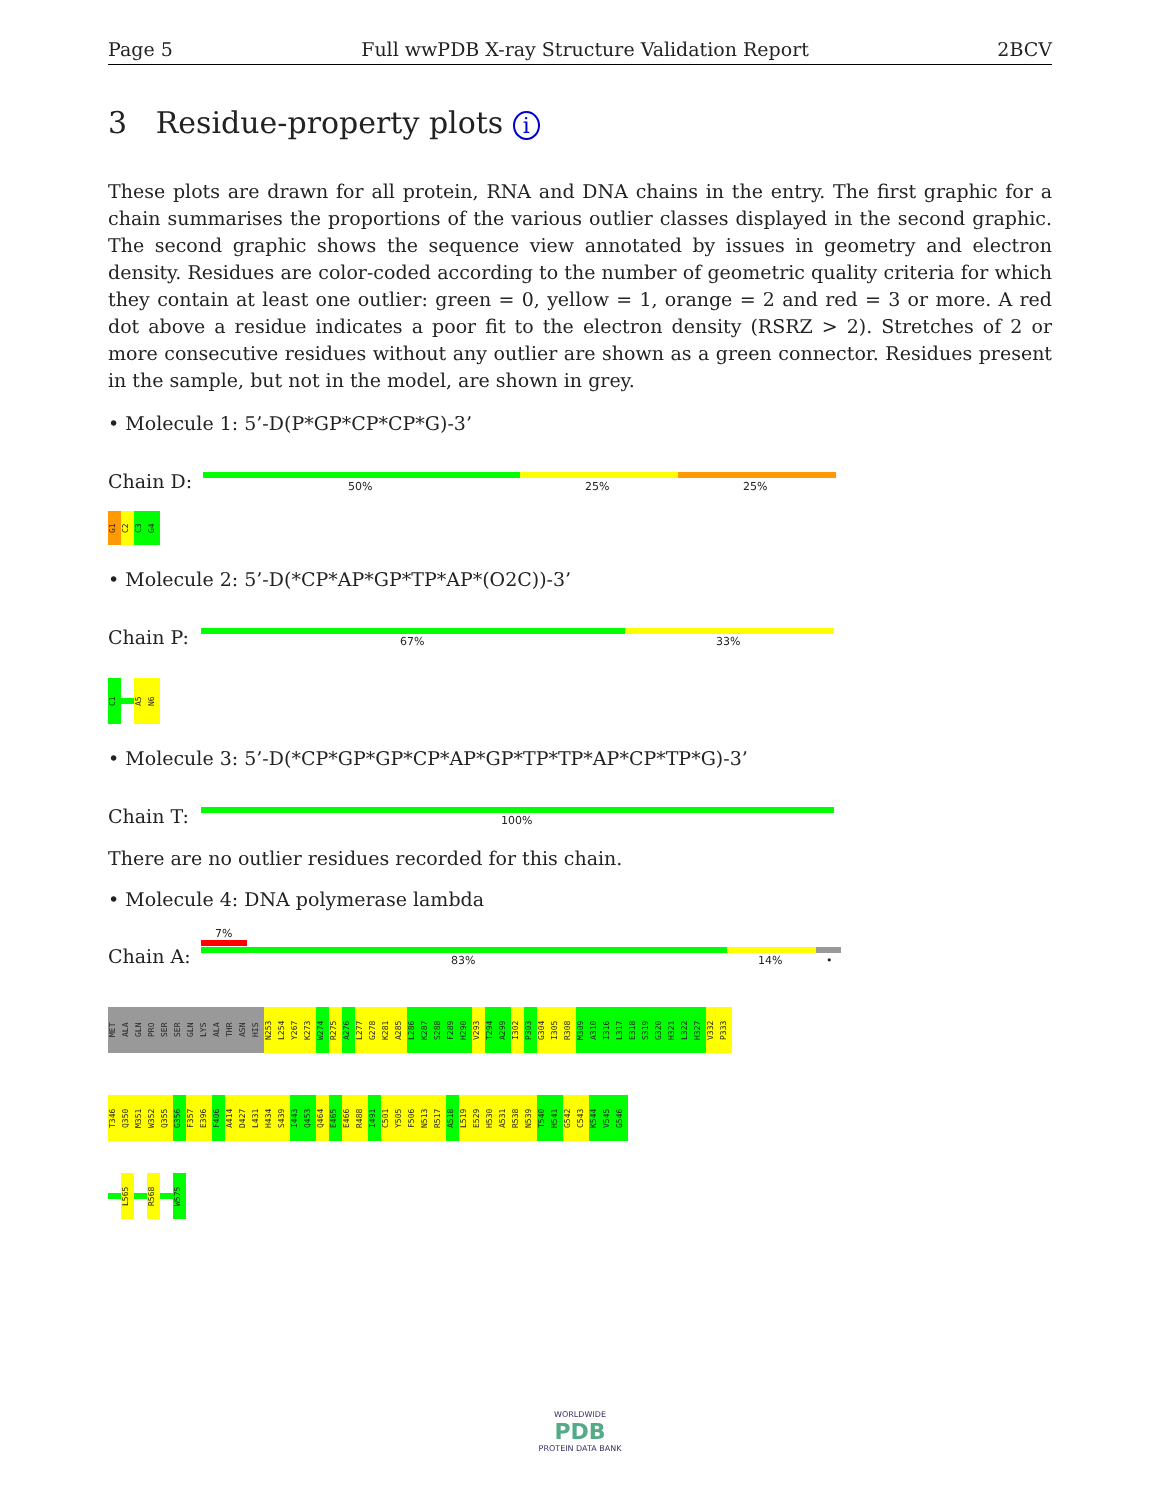Page 5 Full wwPDB X-ray Structure Validation Report 2BCV
3 Residue-property plots i
These plots are drawn for all protein, RNA and DNA chains in the entry. The first graphic for a chain summarises the proportions of the various outlier classes displayed in the second graphic. The second graphic shows the sequence view annotated by issues in geometry and electron density. Residues are color-coded according to the number of geometric quality criteria for which they contain at least one outlier: green = 0, yellow = 1, orange = 2 and red = 3 or more. A red dot above a residue indicates a poor fit to the electron density (RSRZ > 2). Stretches of 2 or more consecutive residues without any outlier are shown as a green connector. Residues present in the sample, but not in the model, are shown in grey.
• Molecule 1: 5’-D(P*GP*CP*CP*G)-3’
Chain D: 50% 25% 25%
G1
C2
C3
G4
• Molecule 2: 5’-D(*CP*AP*GP*TP*AP*(O2C))-3’
Chain P: 67% 33%
C1
A5
N6
• Molecule 3: 5’-D(*CP*GP*GP*CP*AP*GP*TP*TP*AP*CP*TP*G)-3’
Chain T: 100%
There are no outlier residues recorded for this chain.
• Molecule 4: DNA polymerase lambda
7%
Chain A: 83% 14% •
MET
ALA
GLN
PRO
SER
SER
GLN
LYS
ALA
THR
ASN
HIS
N253
L254
Y267
K273
W274
R275
A276
L277
G278
K281
A285
L286
K287
S288
F289
H290
V293
T294
A299
I302
P303
G304
I305
R308
M309
A310
I316
L317
E318
S319
G320
H321
L322
H327
V332
P333
T346
Q350
M351
W352
Q355
G356
F357
E396
F406
A414
D427
L431
H434
S439
I443
Q453
Q464
E465
E466
R488
I491
C501
Y505
F506
N513
R517
A518
L519
E529
H530
A531
R538
N539
T540
H541
G542
C543
K544
V545
G546
L565
R568
W575
WORLDWIDE
PDB
PROTEIN DATA BANK